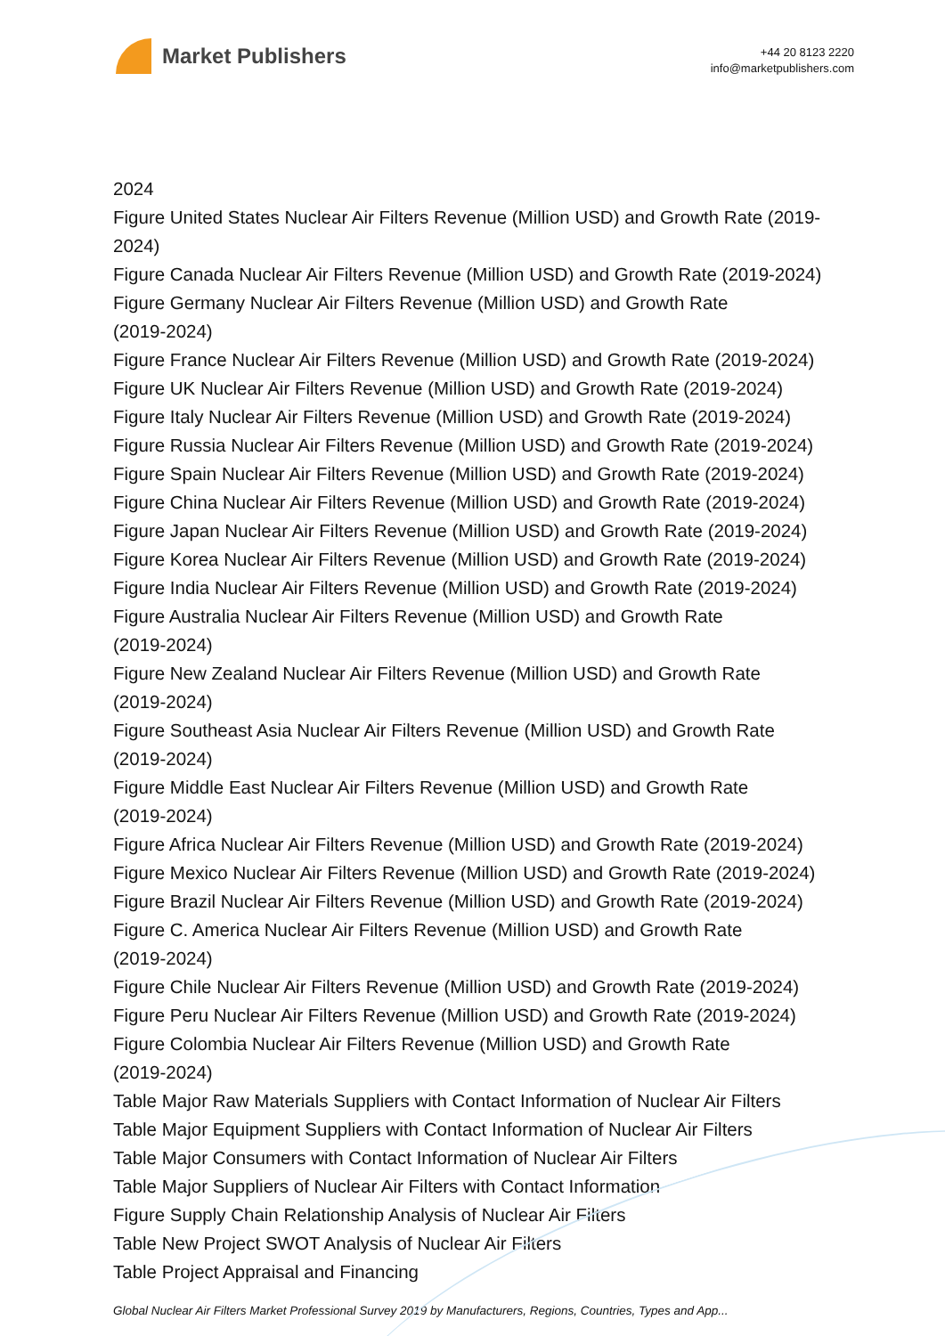Market Publishers
+44 20 8123 2220
info@marketpublishers.com
2024
Figure United States Nuclear Air Filters Revenue (Million USD) and Growth Rate (2019-2024)
Figure Canada Nuclear Air Filters Revenue (Million USD) and Growth Rate (2019-2024)
Figure Germany Nuclear Air Filters Revenue (Million USD) and Growth Rate
(2019-2024)
Figure France Nuclear Air Filters Revenue (Million USD) and Growth Rate (2019-2024)
Figure UK Nuclear Air Filters Revenue (Million USD) and Growth Rate (2019-2024)
Figure Italy Nuclear Air Filters Revenue (Million USD) and Growth Rate (2019-2024)
Figure Russia Nuclear Air Filters Revenue (Million USD) and Growth Rate (2019-2024)
Figure Spain Nuclear Air Filters Revenue (Million USD) and Growth Rate (2019-2024)
Figure China Nuclear Air Filters Revenue (Million USD) and Growth Rate (2019-2024)
Figure Japan Nuclear Air Filters Revenue (Million USD) and Growth Rate (2019-2024)
Figure Korea Nuclear Air Filters Revenue (Million USD) and Growth Rate (2019-2024)
Figure India Nuclear Air Filters Revenue (Million USD) and Growth Rate (2019-2024)
Figure Australia Nuclear Air Filters Revenue (Million USD) and Growth Rate
(2019-2024)
Figure New Zealand Nuclear Air Filters Revenue (Million USD) and Growth Rate
(2019-2024)
Figure Southeast Asia Nuclear Air Filters Revenue (Million USD) and Growth Rate
(2019-2024)
Figure Middle East Nuclear Air Filters Revenue (Million USD) and Growth Rate
(2019-2024)
Figure Africa Nuclear Air Filters Revenue (Million USD) and Growth Rate (2019-2024)
Figure Mexico Nuclear Air Filters Revenue (Million USD) and Growth Rate (2019-2024)
Figure Brazil Nuclear Air Filters Revenue (Million USD) and Growth Rate (2019-2024)
Figure C. America Nuclear Air Filters Revenue (Million USD) and Growth Rate
(2019-2024)
Figure Chile Nuclear Air Filters Revenue (Million USD) and Growth Rate (2019-2024)
Figure Peru Nuclear Air Filters Revenue (Million USD) and Growth Rate (2019-2024)
Figure Colombia Nuclear Air Filters Revenue (Million USD) and Growth Rate
(2019-2024)
Table Major Raw Materials Suppliers with Contact Information of Nuclear Air Filters
Table Major Equipment Suppliers with Contact Information of Nuclear Air Filters
Table Major Consumers with Contact Information of Nuclear Air Filters
Table Major Suppliers of Nuclear Air Filters with Contact Information
Figure Supply Chain Relationship Analysis of Nuclear Air Filters
Table New Project SWOT Analysis of Nuclear Air Filters
Table Project Appraisal and Financing
Global Nuclear Air Filters Market Professional Survey 2019 by Manufacturers, Regions, Countries, Types and App...